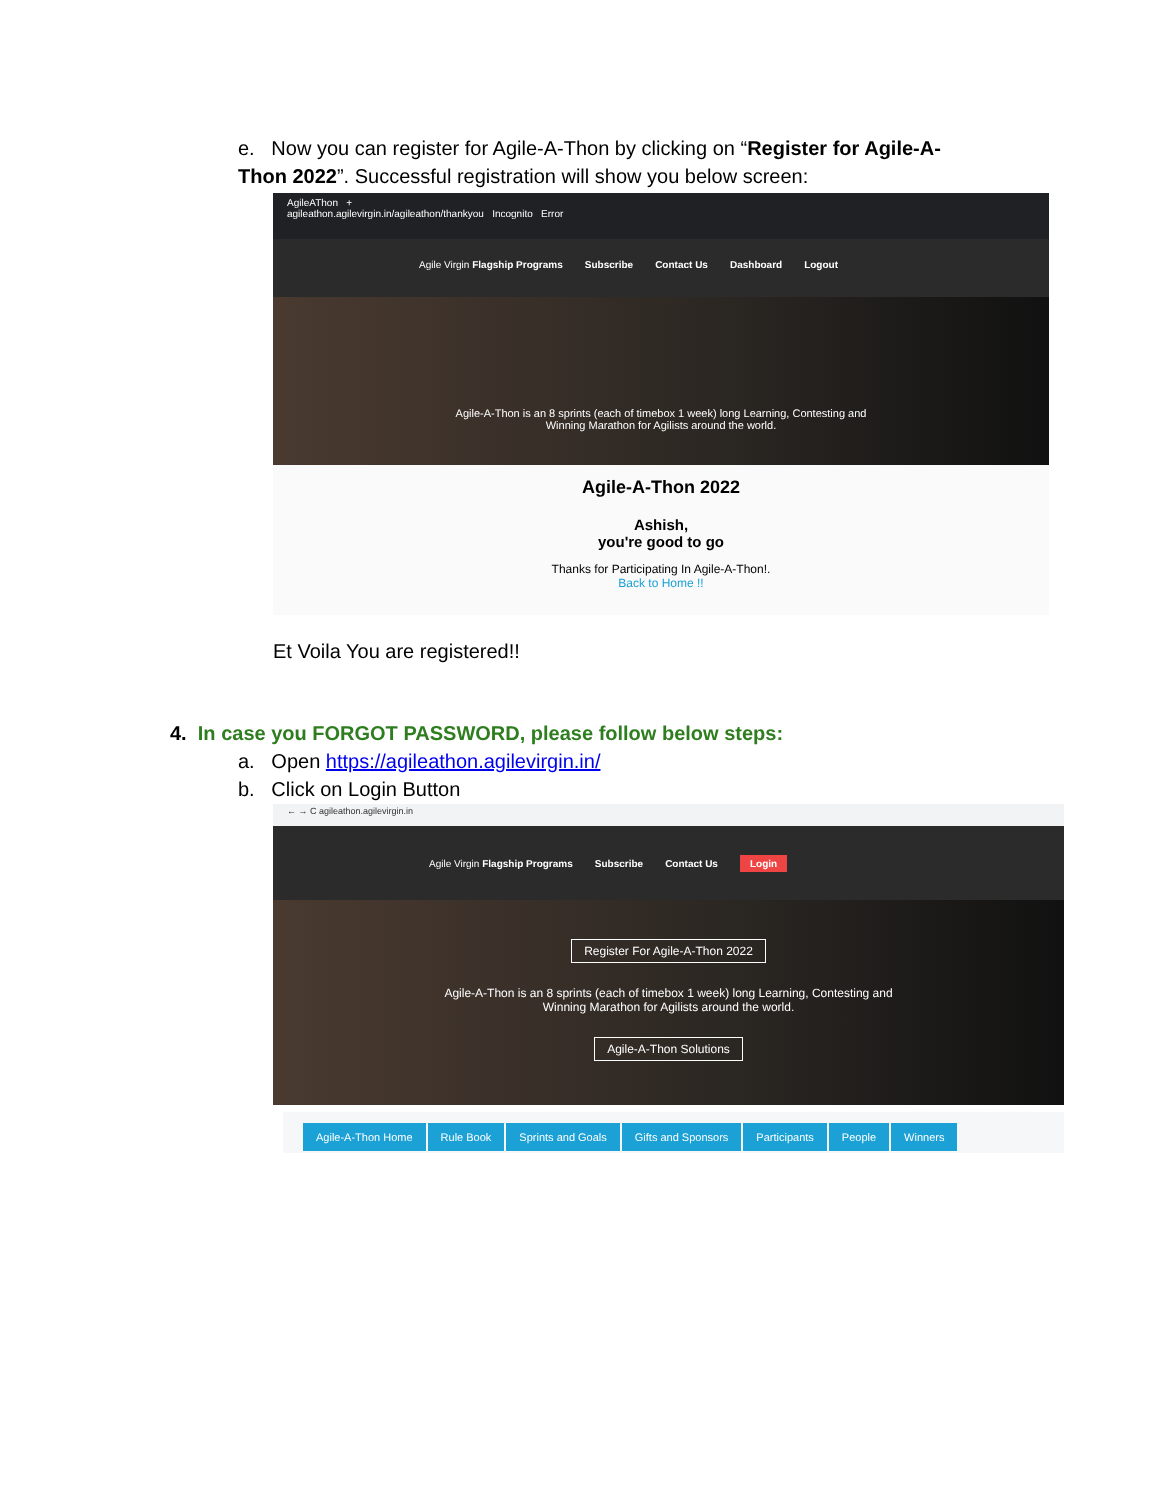e. Now you can register for Agile-A-Thon by clicking on “Register for Agile-A-Thon 2022”. Successful registration will show you below screen:
AgileAThon +
agileathon.agilevirgin.in/agileathon/thankyou Incognito Error
Agile Virgin Flagship Programs Subscribe Contact Us Dashboard Logout
Agile-A-Thon is an 8 sprints (each of timebox 1 week) long Learning, Contesting and
Winning Marathon for Agilists around the world.
Agile-A-Thon 2022
Ashish,
you're good to go
Thanks for Participating In Agile-A-Thon!.
Back to Home !!
Et Voila You are registered!!
4. In case you FORGOT PASSWORD, please follow below steps:
a. Open https://agileathon.agilevirgin.in/
b. Click on Login Button
← → C agileathon.agilevirgin.in
Agile Virgin Flagship Programs Subscribe Contact Us Login
Register For Agile-A-Thon 2022
Agile-A-Thon is an 8 sprints (each of timebox 1 week) long Learning, Contesting and
Winning Marathon for Agilists around the world.
Agile-A-Thon Solutions
Agile-A-Thon Home Rule Book Sprints and Goals Gifts and Sponsors Participants People Winners